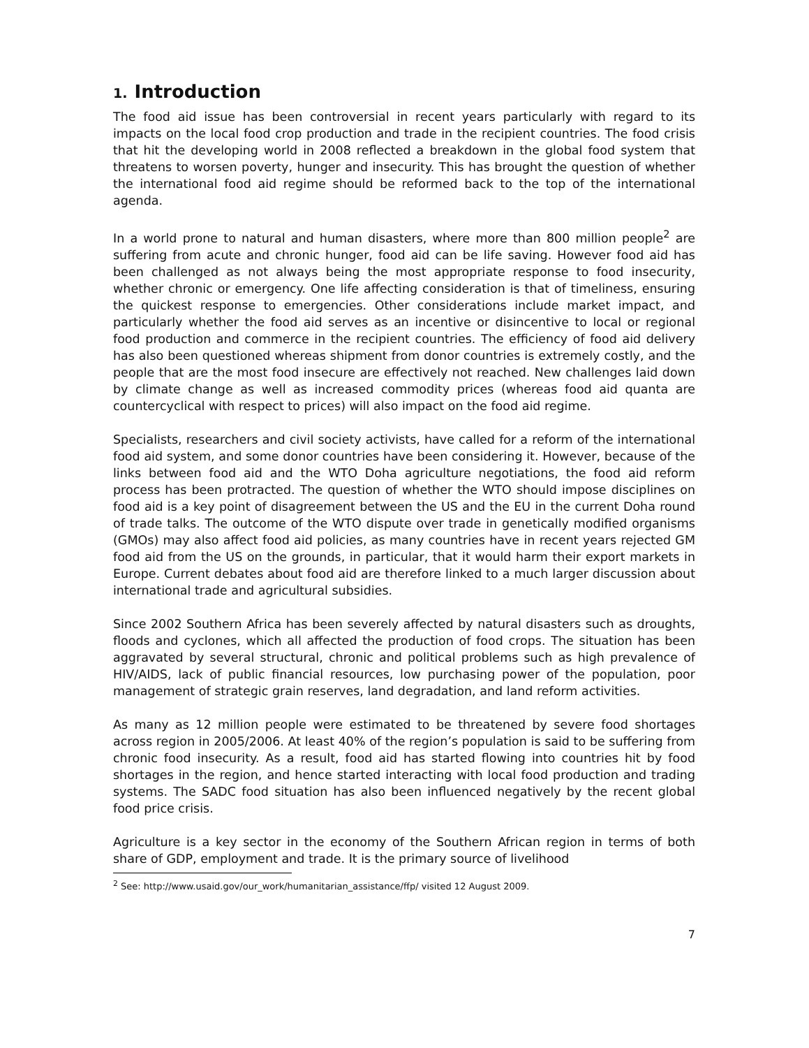1. Introduction
The food aid issue has been controversial in recent years particularly with regard to its impacts on the local food crop production and trade in the recipient countries. The food crisis that hit the developing world in 2008 reflected a breakdown in the global food system that threatens to worsen poverty, hunger and insecurity. This has brought the question of whether the international food aid regime should be reformed back to the top of the international agenda.
In a world prone to natural and human disasters, where more than 800 million people<sup>2</sup> are suffering from acute and chronic hunger, food aid can be life saving. However food aid has been challenged as not always being the most appropriate response to food insecurity, whether chronic or emergency. One life affecting consideration is that of timeliness, ensuring the quickest response to emergencies. Other considerations include market impact, and particularly whether the food aid serves as an incentive or disincentive to local or regional food production and commerce in the recipient countries. The efficiency of food aid delivery has also been questioned whereas shipment from donor countries is extremely costly, and the people that are the most food insecure are effectively not reached. New challenges laid down by climate change as well as increased commodity prices (whereas food aid quanta are countercyclical with respect to prices) will also impact on the food aid regime.
Specialists, researchers and civil society activists, have called for a reform of the international food aid system, and some donor countries have been considering it. However, because of the links between food aid and the WTO Doha agriculture negotiations, the food aid reform process has been protracted. The question of whether the WTO should impose disciplines on food aid is a key point of disagreement between the US and the EU in the current Doha round of trade talks. The outcome of the WTO dispute over trade in genetically modified organisms (GMOs) may also affect food aid policies, as many countries have in recent years rejected GM food aid from the US on the grounds, in particular, that it would harm their export markets in Europe. Current debates about food aid are therefore linked to a much larger discussion about international trade and agricultural subsidies.
Since 2002 Southern Africa has been severely affected by natural disasters such as droughts, floods and cyclones, which all affected the production of food crops. The situation has been aggravated by several structural, chronic and political problems such as high prevalence of HIV/AIDS, lack of public financial resources, low purchasing power of the population, poor management of strategic grain reserves, land degradation, and land reform activities.
As many as 12 million people were estimated to be threatened by severe food shortages across region in 2005/2006. At least 40% of the region’s population is said to be suffering from chronic food insecurity. As a result, food aid has started flowing into countries hit by food shortages in the region, and hence started interacting with local food production and trading systems. The SADC food situation has also been influenced negatively by the recent global food price crisis.
Agriculture is a key sector in the economy of the Southern African region in terms of both share of GDP, employment and trade. It is the primary source of livelihood
<sup>2</sup> See: http://www.usaid.gov/our_work/humanitarian_assistance/ffp/ visited 12 August 2009.
7